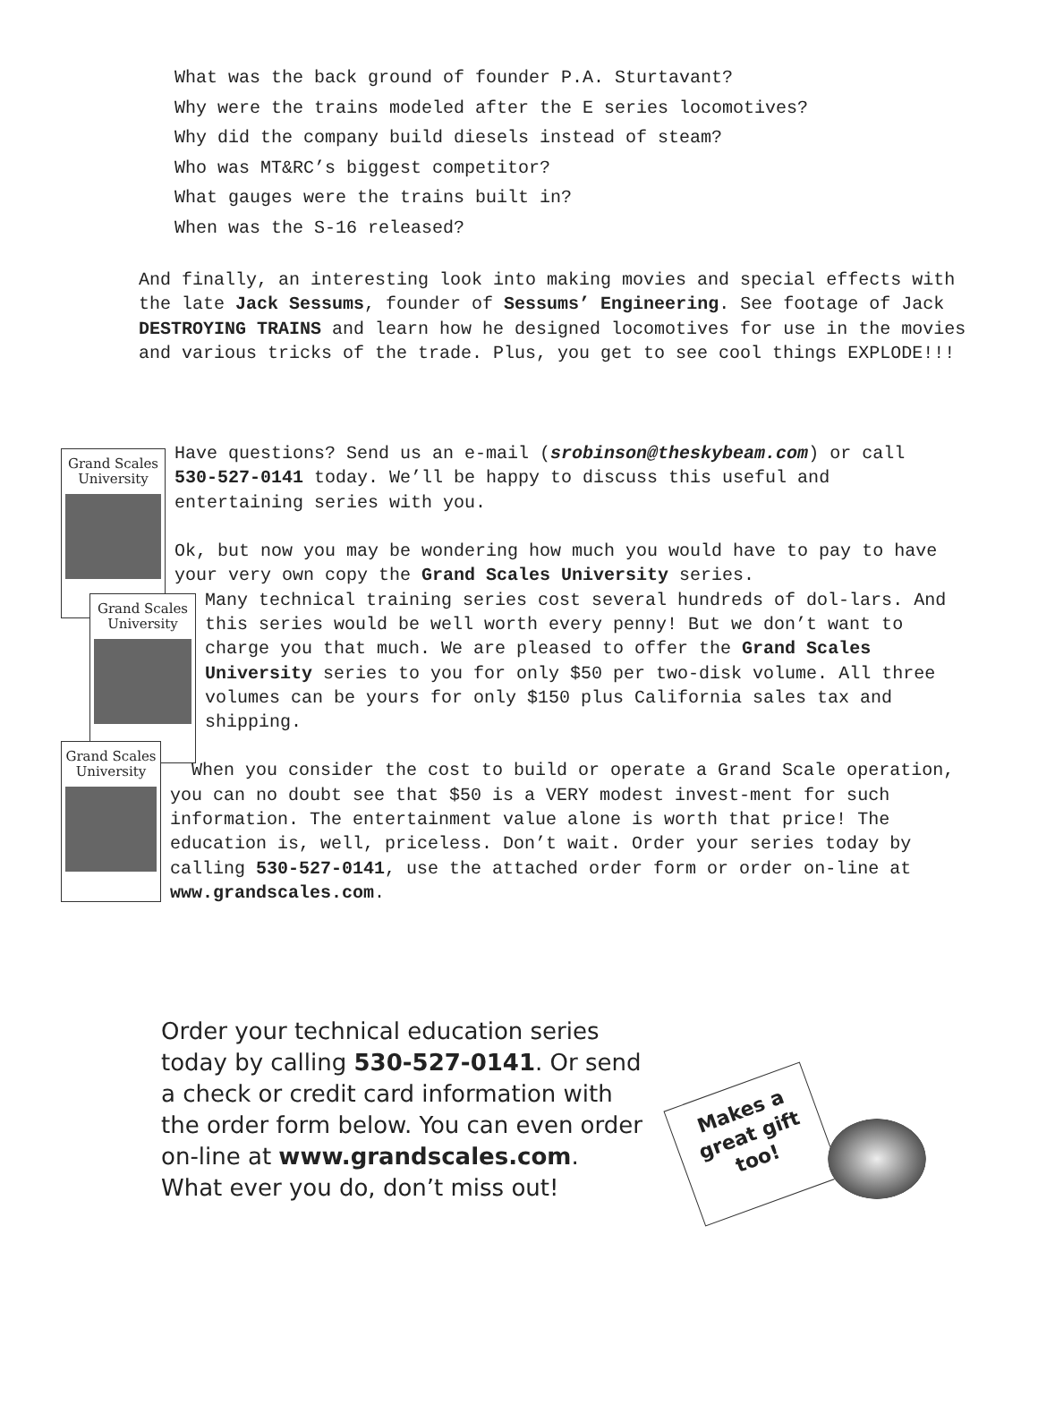What was the back ground of founder P.A. Sturtavant?
Why were the trains modeled after the E series locomotives?
Why did the company build diesels instead of steam?
Who was MT&RC’s biggest competitor?
What gauges were the trains built in?
When was the S-16 released?
And finally, an interesting look into making movies and special effects with the late Jack Sessums, founder of Sessums’ Engineering. See footage of Jack DESTROYING TRAINS and learn how he designed locomotives for use in the movies and various tricks of the trade. Plus, you get to see cool things EXPLODE!!!
Grand Scales
University
Grand Scales
University
Grand Scales
University
Have questions? Send us an e-mail (srobinson@theskybeam.com) or call 530-527-0141 today. We’ll be happy to discuss this useful and entertaining series with you.
Ok, but now you may be wondering how much you would have to pay to have your very own copy the Grand Scales University series.
Many technical training series cost several hundreds of dol-lars. And this series would be well worth every penny! But we don’t want to charge you that much. We are pleased to offer the Grand Scales University series to you for only $50 per two-disk volume. All three volumes can be yours for only $150 plus California sales tax and shipping.
When you consider the cost to build or operate a Grand Scale operation, you can no doubt see that $50 is a VERY modest invest-ment for such information. The entertainment value alone is worth that price! The education is, well, priceless. Don’t wait. Order your series today by calling 530-527-0141, use the attached order form or order on-line at www.grandscales.com.
Order your technical education series today by calling 530-527-0141. Or send a check or credit card information with the order form below. You can even order on-line at www.grandscales.com. What ever you do, don’t miss out!
Makes a
great gift
too!